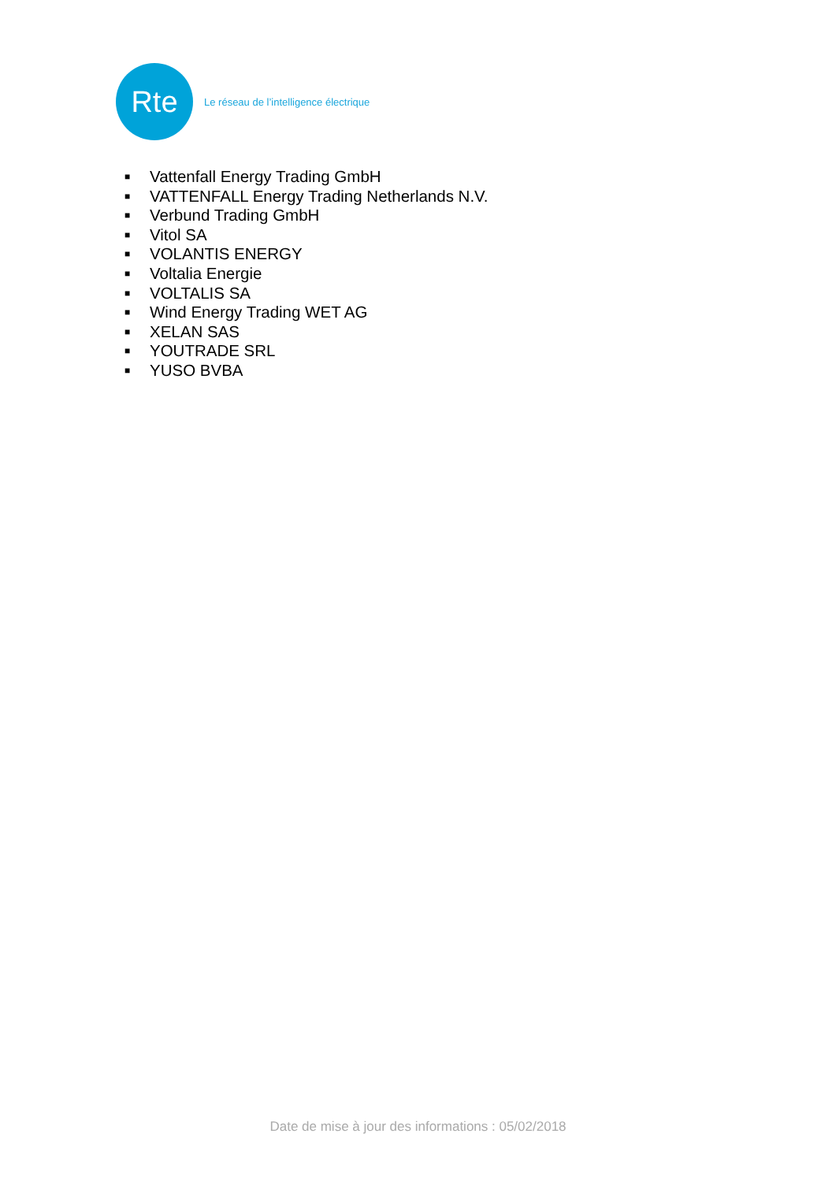Rte
Le réseau de l’intelligence électrique
■ Vattenfall Energy Trading GmbH
■ VATTENFALL Energy Trading Netherlands N.V.
■ Verbund Trading GmbH
■ Vitol SA
■ VOLANTIS ENERGY
■ Voltalia Energie
■ VOLTALIS SA
■ Wind Energy Trading WET AG
■ XELAN SAS
■ YOUTRADE SRL
■ YUSO BVBA
Date de mise à jour des informations : 05/02/2018